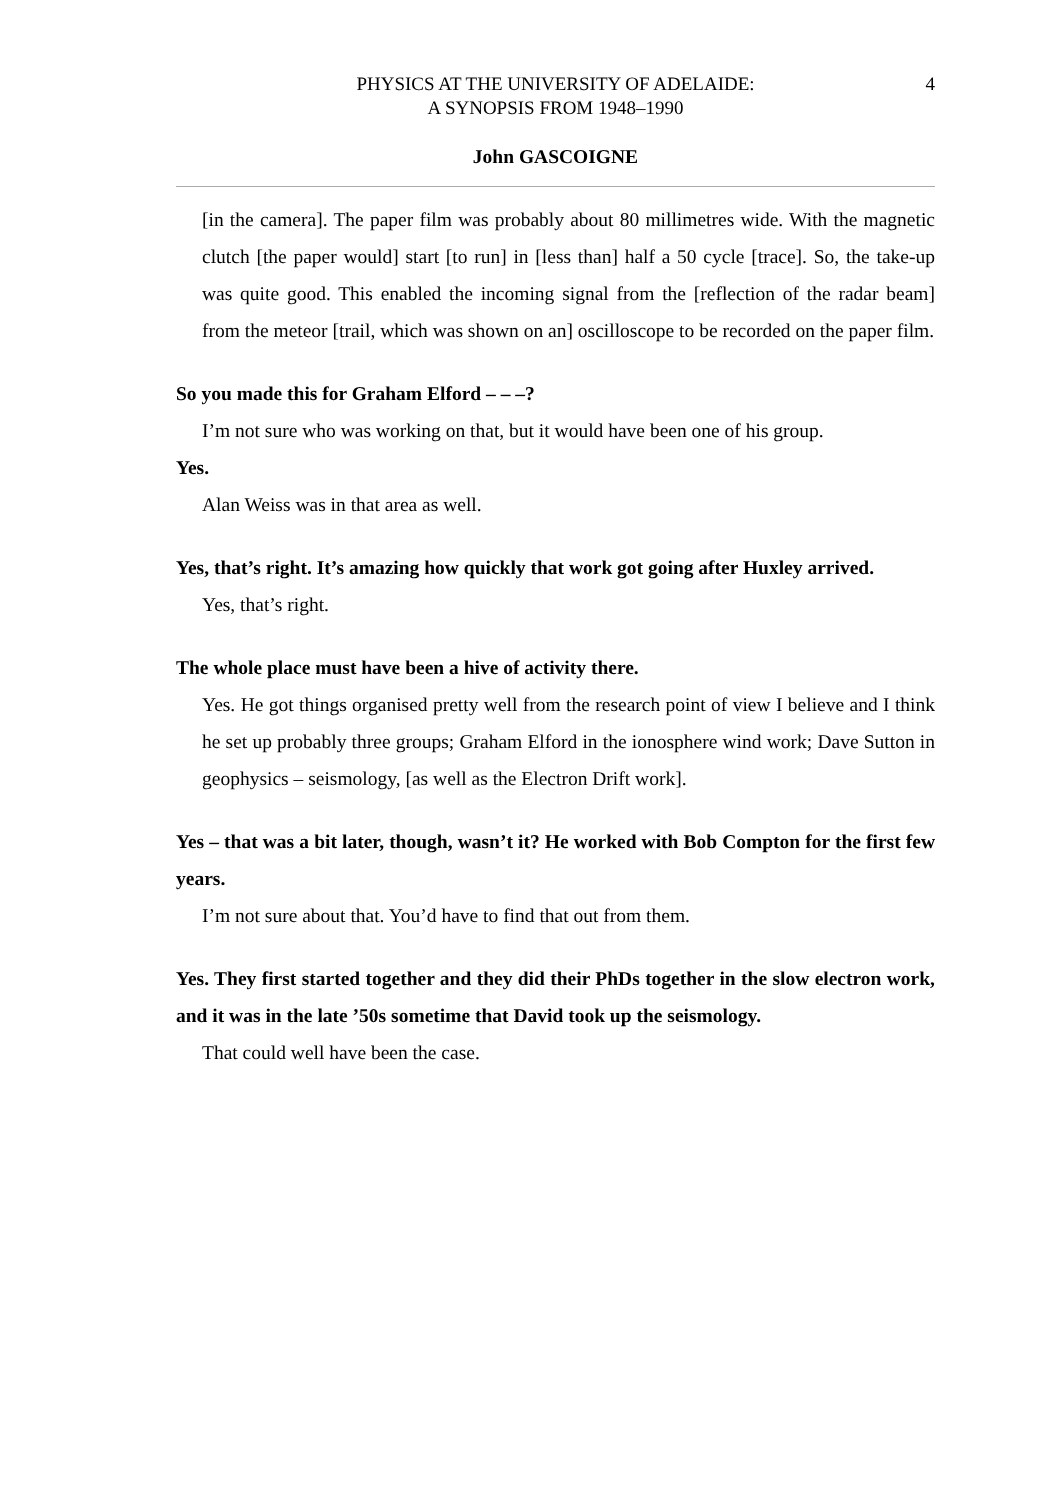4 PHYSICS AT THE UNIVERSITY OF ADELAIDE:
A SYNOPSIS FROM 1948–1990
John GASCOIGNE
[in the camera]. The paper film was probably about 80 millimetres wide. With the magnetic clutch [the paper would] start [to run] in [less than] half a 50 cycle [trace]. So, the take-up was quite good. This enabled the incoming signal from the [reflection of the radar beam] from the meteor [trail, which was shown on an] oscilloscope to be recorded on the paper film.
So you made this for Graham Elford – – –?
I’m not sure who was working on that, but it would have been one of his group.
Yes.
Alan Weiss was in that area as well.
Yes, that’s right. It’s amazing how quickly that work got going after Huxley arrived.
Yes, that’s right.
The whole place must have been a hive of activity there.
Yes. He got things organised pretty well from the research point of view I believe and I think he set up probably three groups; Graham Elford in the ionosphere wind work; Dave Sutton in geophysics – seismology, [as well as the Electron Drift work].
Yes – that was a bit later, though, wasn’t it? He worked with Bob Compton for the first few years.
I’m not sure about that. You’d have to find that out from them.
Yes. They first started together and they did their PhDs together in the slow electron work, and it was in the late ’50s sometime that David took up the seismology.
That could well have been the case.